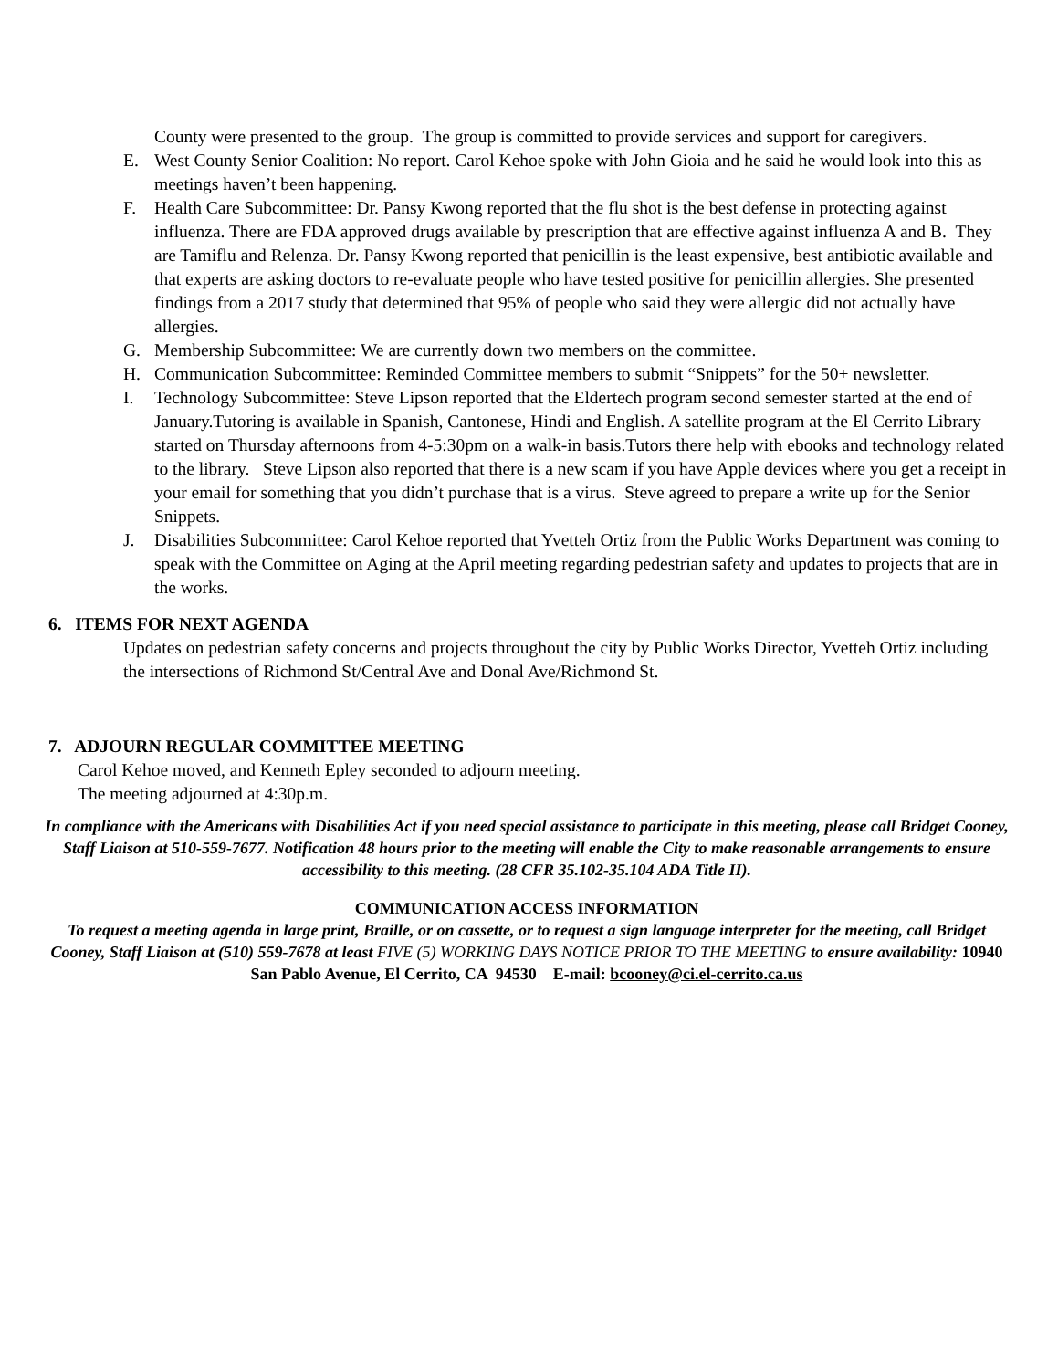County were presented to the group. The group is committed to provide services and support for caregivers.
E. West County Senior Coalition: No report. Carol Kehoe spoke with John Gioia and he said he would look into this as meetings haven’t been happening.
F. Health Care Subcommittee: Dr. Pansy Kwong reported that the flu shot is the best defense in protecting against influenza. There are FDA approved drugs available by prescription that are effective against influenza A and B. They are Tamiflu and Relenza. Dr. Pansy Kwong reported that penicillin is the least expensive, best antibiotic available and that experts are asking doctors to re-evaluate people who have tested positive for penicillin allergies. She presented findings from a 2017 study that determined that 95% of people who said they were allergic did not actually have allergies.
G. Membership Subcommittee: We are currently down two members on the committee.
H. Communication Subcommittee: Reminded Committee members to submit “Snippets” for the 50+ newsletter.
I. Technology Subcommittee: Steve Lipson reported that the Eldertech program second semester started at the end of January.Tutoring is available in Spanish, Cantonese, Hindi and English. A satellite program at the El Cerrito Library started on Thursday afternoons from 4-5:30pm on a walk-in basis.Tutors there help with ebooks and technology related to the library. Steve Lipson also reported that there is a new scam if you have Apple devices where you get a receipt in your email for something that you didn’t purchase that is a virus. Steve agreed to prepare a write up for the Senior Snippets.
J. Disabilities Subcommittee: Carol Kehoe reported that Yvetteh Ortiz from the Public Works Department was coming to speak with the Committee on Aging at the April meeting regarding pedestrian safety and updates to projects that are in the works.
6. ITEMS FOR NEXT AGENDA
Updates on pedestrian safety concerns and projects throughout the city by Public Works Director, Yvetteh Ortiz including the intersections of Richmond St/Central Ave and Donal Ave/Richmond St.
7. ADJOURN REGULAR COMMITTEE MEETING
Carol Kehoe moved, and Kenneth Epley seconded to adjourn meeting.
The meeting adjourned at 4:30p.m.
In compliance with the Americans with Disabilities Act if you need special assistance to participate in this meeting, please call Bridget Cooney, Staff Liaison at 510-559-7677. Notification 48 hours prior to the meeting will enable the City to make reasonable arrangements to ensure accessibility to this meeting. (28 CFR 35.102-35.104 ADA Title II).
COMMUNICATION ACCESS INFORMATION
To request a meeting agenda in large print, Braille, or on cassette, or to request a sign language interpreter for the meeting, call Bridget Cooney, Staff Liaison at (510) 559-7678 at least FIVE (5) WORKING DAYS NOTICE PRIOR TO THE MEETING to ensure availability: 10940 San Pablo Avenue, El Cerrito, CA 94530 E-mail: bcooney@ci.el-cerrito.ca.us